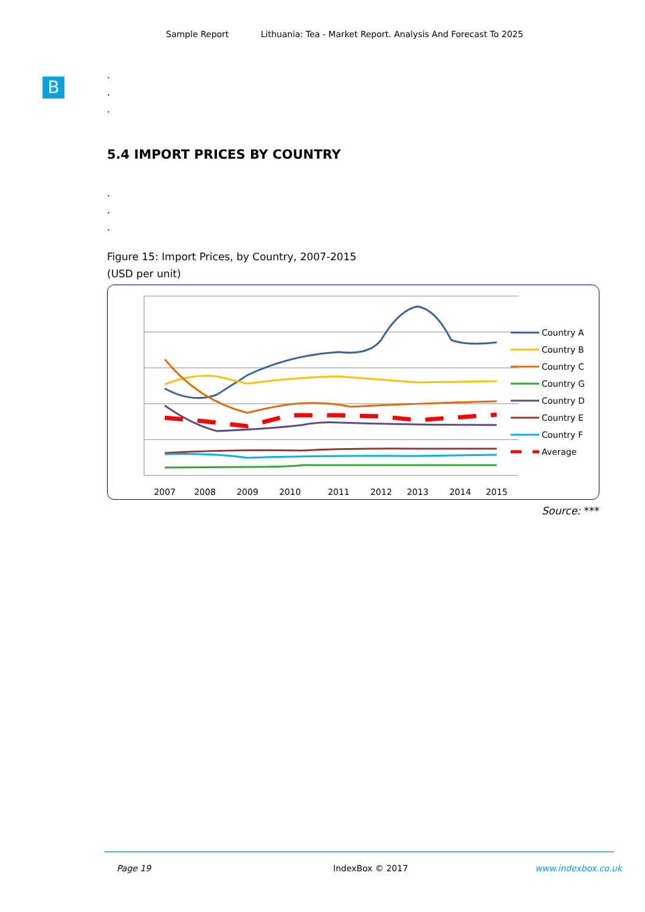Sample Report Lithuania: Tea - Market Report. Analysis And Forecast To 2025
B
.
.
.
5.4 IMPORT PRICES BY COUNTRY
.
.
.
Figure 15: Import Prices, by Country, 2007-2015
(USD per unit)
2007
2008
2009
2010
2011
2012
2013
2014
2015
Country A
Country B
Country C
Country G
Country D
Country E
Country F
Average
Source: ***
Page 19 IndexBox © 2017 www.indexbox.co.uk